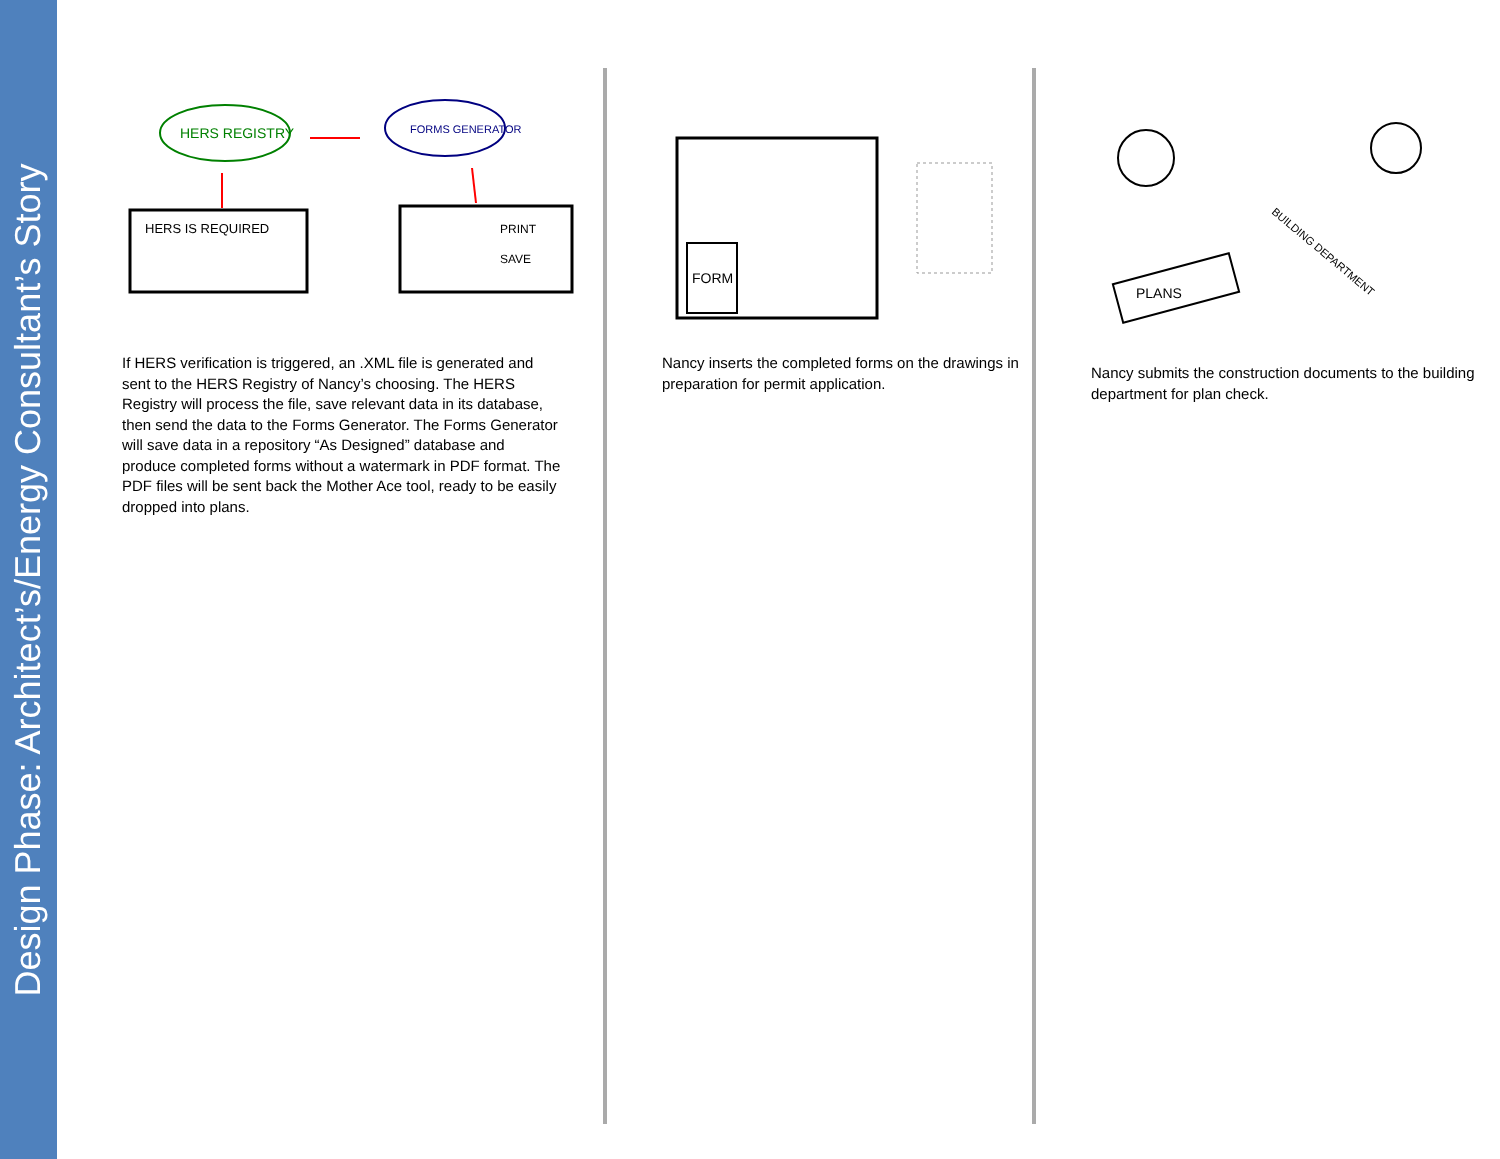Design Phase: Architect’s/Energy Consultant’s Story
HERS REGISTRY
FORMS GENERATOR
HERS IS REQUIRED
PRINT
SAVE
If HERS verification is triggered, an .XML file is generated and sent to the HERS Registry of Nancy’s choosing. The HERS Registry will process the file, save relevant data in its database, then send the data to the Forms Generator. The Forms Generator will save data in a repository “As Designed” database and produce completed forms without a watermark in PDF format. The PDF files will be sent back the Mother Ace tool, ready to be easily dropped into plans.
FORM
Nancy inserts the completed forms on the drawings in preparation for permit application.
PLANS
BUILDING DEPARTMENT
Nancy submits the construction documents to the building department for plan check.